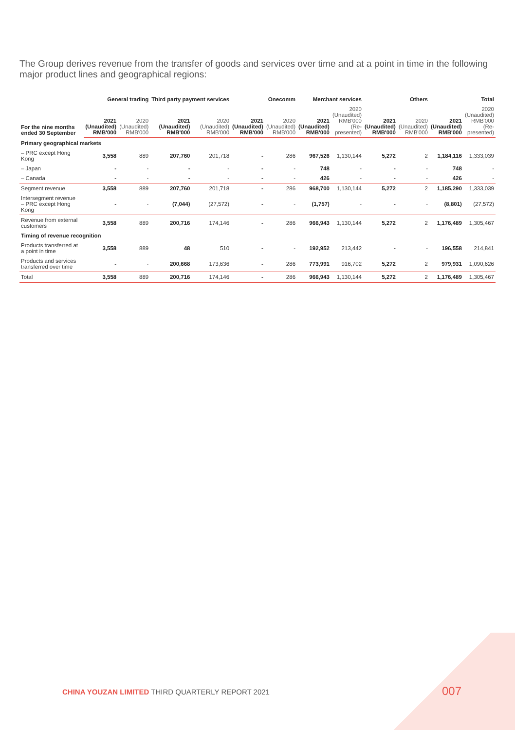The Group derives revenue from the transfer of goods and services over time and at a point in time in the following major product lines and geographical regions:
| For the nine months ended 30 September | General trading | | Third party payment services | | Onecomm | | Merchant services | | Others | | Total | |
| --- | --- | --- | --- | --- | --- | --- | --- | --- | --- | --- | --- | --- |
| | 2021 (Unaudited) RMB'000 | 2020 (Unaudited) RMB'000 | 2021 (Unaudited) RMB'000 | 2020 (Unaudited) RMB'000 | 2021 (Unaudited) RMB'000 | 2020 (Unaudited) RMB'000 | 2021 (Unaudited) RMB'000 | 2020 (Unaudited) RMB'000 (Re- presented) | 2021 (Unaudited) RMB'000 | 2020 (Unaudited) RMB'000 | 2021 (Unaudited) RMB'000 | 2020 (Unaudited) RMB'000 (Re- presented) |
| Primary geographical markets | | | | | | | | | | | | |
| – PRC except Hong Kong | 3,558 | 889 | 207,760 | 201,718 | - | 286 | 967,526 | 1,130,144 | 5,272 | 2 | 1,184,116 | 1,333,039 |
| – Japan | - | - | - | - | - | - | 748 | - | - | - | 748 | - |
| – Canada | - | - | - | - | - | - | 426 | - | - | - | 426 | - |
| Segment revenue | 3,558 | 889 | 207,760 | 201,718 | - | 286 | 968,700 | 1,130,144 | 5,272 | 2 | 1,185,290 | 1,333,039 |
| Intersegment revenue – PRC except Hong Kong | - | - | (7,044) | (27,572) | - | - | (1,757) | - | - | - | (8,801) | (27,572) |
| Revenue from external customers | 3,558 | 889 | 200,716 | 174,146 | - | 286 | 966,943 | 1,130,144 | 5,272 | 2 | 1,176,489 | 1,305,467 |
| Timing of revenue recognition | | | | | | | | | | | | |
| Products transferred at a point in time | 3,558 | 889 | 48 | 510 | - | - | 192,952 | 213,442 | - | - | 196,558 | 214,841 |
| Products and services transferred over time | - | - | 200,668 | 173,636 | - | 286 | 773,991 | 916,702 | 5,272 | 2 | 979,931 | 1,090,626 |
| Total | 3,558 | 889 | 200,716 | 174,146 | - | 286 | 966,943 | 1,130,144 | 5,272 | 2 | 1,176,489 | 1,305,467 |
CHINA YOUZAN LIMITED THIRD QUARTERLY REPORT 2021
007